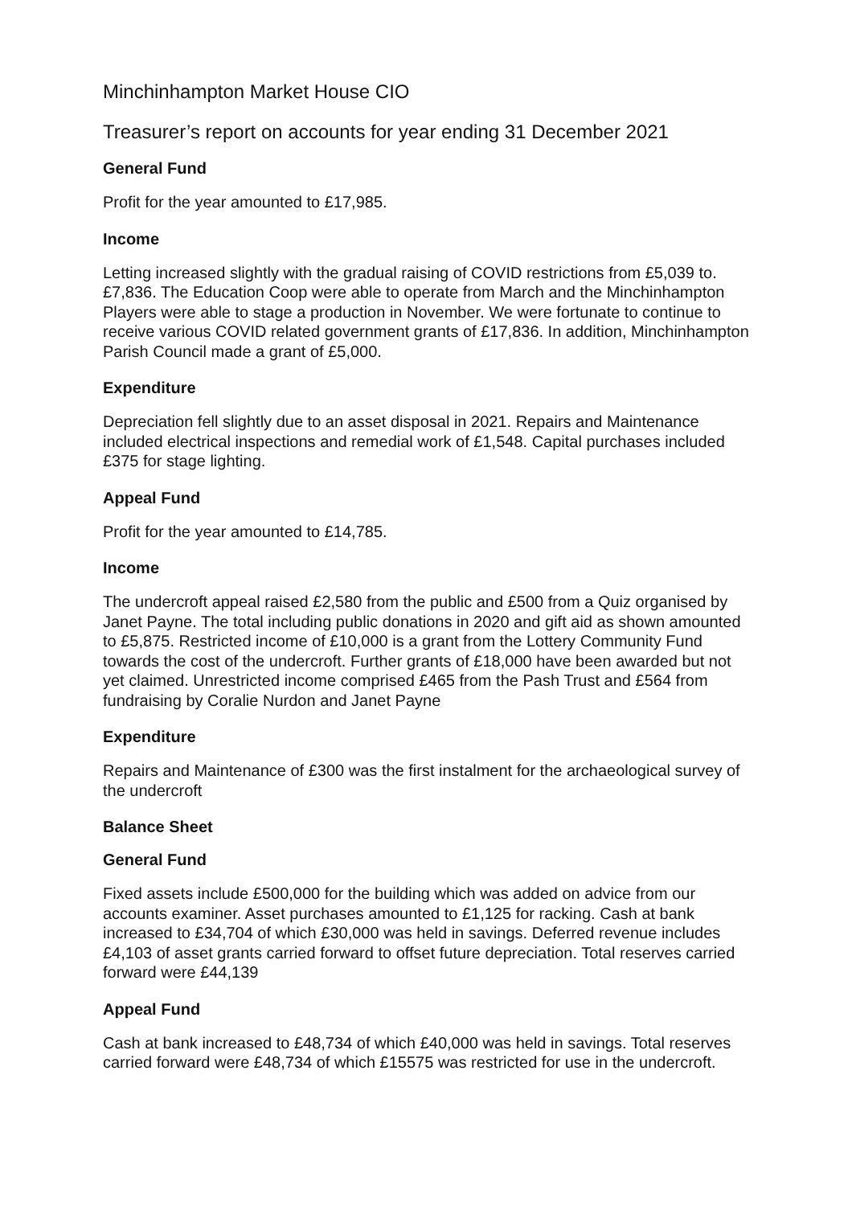Minchinhampton Market House CIO
Treasurer’s report on accounts for year ending 31 December 2021
General Fund
Profit for the year amounted to £17,985.
Income
Letting increased slightly with the gradual raising of COVID restrictions from £5,039 to. £7,836. The Education Coop were able to operate from March and the Minchinhampton Players were able to stage a production in November. We were fortunate to continue to receive various COVID related government grants of £17,836. In addition, Minchinhampton Parish Council made a grant of £5,000.
Expenditure
Depreciation fell slightly due to an asset disposal in 2021. Repairs and Maintenance included electrical inspections and remedial work of £1,548. Capital purchases included £375 for stage lighting.
Appeal Fund
Profit for the year amounted to £14,785.
Income
The undercroft appeal raised £2,580 from the public and £500 from a Quiz organised by Janet Payne. The total including public donations in 2020 and gift aid as shown amounted to £5,875. Restricted income of £10,000 is a grant from the Lottery Community Fund towards the cost of the undercroft. Further grants of £18,000 have been awarded but not yet claimed. Unrestricted income comprised £465 from the Pash Trust and £564 from fundraising by Coralie Nurdon and Janet Payne
Expenditure
Repairs and Maintenance of £300 was the first instalment for the archaeological survey of the undercroft
Balance Sheet
General Fund
Fixed assets include £500,000 for the building which was added on advice from our accounts examiner. Asset purchases amounted to £1,125 for racking. Cash at bank increased to £34,704 of which £30,000 was held in savings. Deferred revenue includes £4,103 of asset grants carried forward to offset future depreciation. Total reserves carried forward were £44,139
Appeal Fund
Cash at bank increased to £48,734 of which £40,000 was held in savings. Total reserves carried forward were £48,734 of which £15575 was restricted for use in the undercroft.